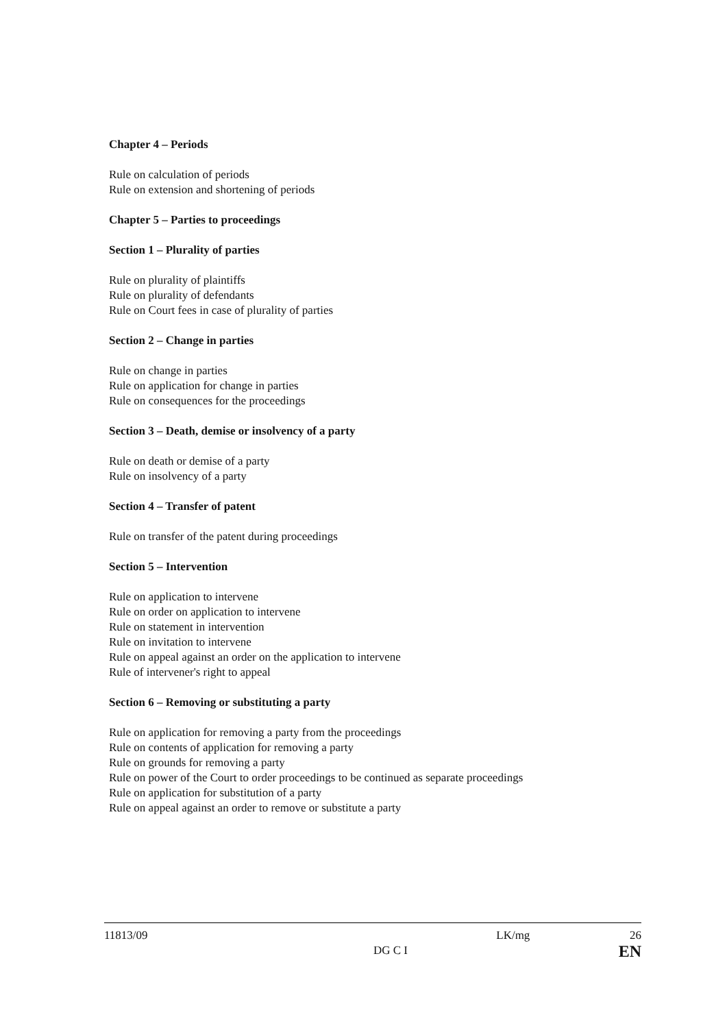Chapter 4 – Periods
Rule on calculation of periods
Rule on extension and shortening of periods
Chapter 5 – Parties to proceedings
Section 1 – Plurality of parties
Rule on plurality of plaintiffs
Rule on plurality of defendants
Rule on Court fees in case of plurality of parties
Section 2 – Change in parties
Rule on change in parties
Rule on application for change in parties
Rule on consequences for the proceedings
Section 3 – Death, demise or insolvency of a party
Rule on death or demise of a party
Rule on insolvency of a party
Section 4 – Transfer of patent
Rule on transfer of the patent during proceedings
Section 5 – Intervention
Rule on application to intervene
Rule on order on application to intervene
Rule on statement in intervention
Rule on invitation to intervene
Rule on appeal against an order on the application to intervene
Rule of intervener's right to appeal
Section 6 – Removing or substituting a party
Rule on application for removing a party from the proceedings
Rule on contents of application for removing a party
Rule on grounds for removing a party
Rule on power of the Court to order proceedings to be continued as separate proceedings
Rule on application for substitution of a party
Rule on appeal against an order to remove or substitute a party
11813/09 DG C I LK/mg 26
EN